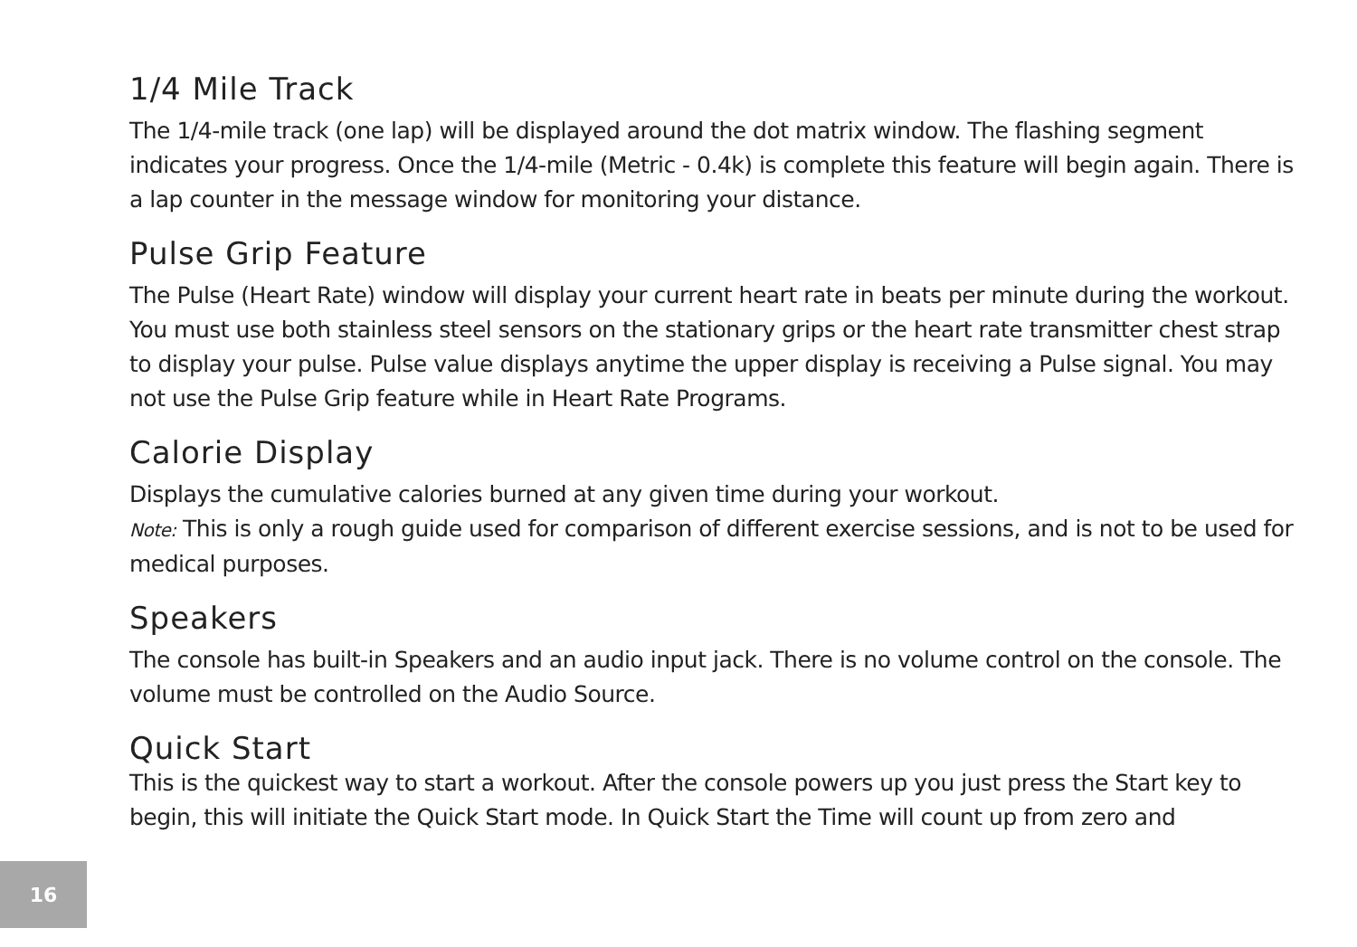1/4 Mile Track
The 1/4-mile track (one lap) will be displayed around the dot matrix window. The flashing segment indicates your progress. Once the 1/4-mile (Metric - 0.4k) is complete this feature will begin again. There is a lap counter in the message window for monitoring your distance.
Pulse Grip Feature
The Pulse (Heart Rate) window will display your current heart rate in beats per minute during the workout. You must use both stainless steel sensors on the stationary grips or the heart rate transmitter chest strap to display your pulse. Pulse value displays anytime the upper display is receiving a Pulse signal. You may not use the Pulse Grip feature while in Heart Rate Programs.
Calorie Display
Displays the cumulative calories burned at any given time during your workout.
Note: This is only a rough guide used for comparison of different exercise sessions, and is not to be used for medical purposes.
Speakers
The console has built-in Speakers and an audio input jack. There is no volume control on the console. The volume must be controlled on the Audio Source.
Quick Start
This is the quickest way to start a workout. After the console powers up you just press the Start key to begin, this will initiate the Quick Start mode. In Quick Start the Time will count up from zero and
16